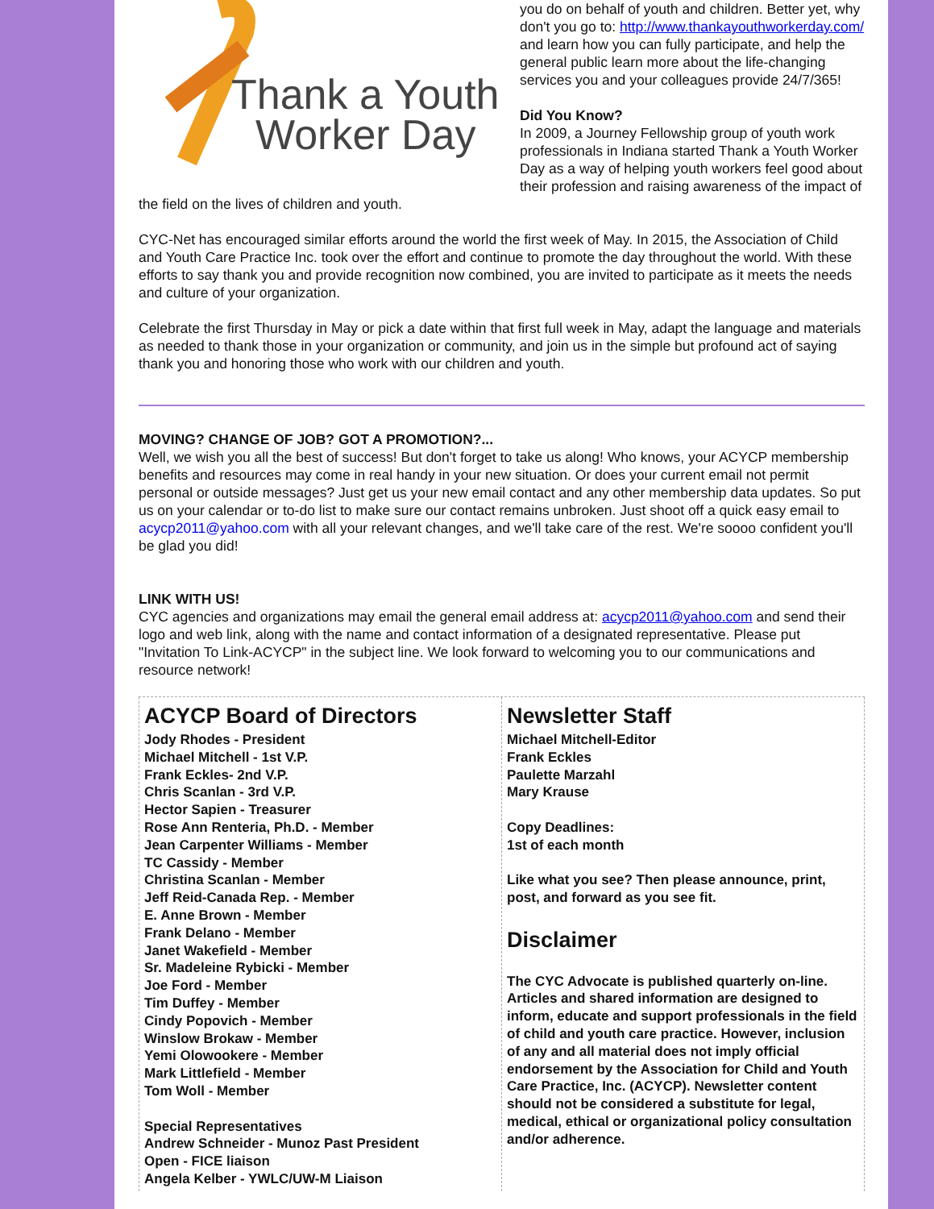Thank a Youth
Worker Day
you do on behalf of youth and children. Better yet, why don't you go to: http://www.thankayouthworkerday.com/ and learn how you can fully participate, and help the general public learn more about the life-changing services you and your colleagues provide 24/7/365!
Did You Know?
In 2009, a Journey Fellowship group of youth work professionals in Indiana started Thank a Youth Worker Day as a way of helping youth workers feel good about their profession and raising awareness of the impact of the field on the lives of children and youth.
CYC-Net has encouraged similar efforts around the world the first week of May. In 2015, the Association of Child and Youth Care Practice Inc. took over the effort and continue to promote the day throughout the world. With these efforts to say thank you and provide recognition now combined, you are invited to participate as it meets the needs and culture of your organization.
Celebrate the first Thursday in May or pick a date within that first full week in May, adapt the language and materials as needed to thank those in your organization or community, and join us in the simple but profound act of saying thank you and honoring those who work with our children and youth.
MOVING? CHANGE OF JOB? GOT A PROMOTION?...
Well, we wish you all the best of success! But don't forget to take us along! Who knows, your ACYCP membership benefits and resources may come in real handy in your new situation. Or does your current email not permit personal or outside messages? Just get us your new email contact and any other membership data updates. So put us on your calendar or to-do list to make sure our contact remains unbroken. Just shoot off a quick easy email to acycp2011@yahoo.com with all your relevant changes, and we'll take care of the rest. We're soooo confident you'll be glad you did!
LINK WITH US!
CYC agencies and organizations may email the general email address at: acycp2011@yahoo.com and send their logo and web link, along with the name and contact information of a designated representative. Please put "Invitation To Link-ACYCP" in the subject line. We look forward to welcoming you to our communications and resource network!
ACYCP Board of Directors
Jody Rhodes - President
Michael Mitchell - 1st V.P.
Frank Eckles- 2nd V.P.
Chris Scanlan - 3rd V.P.
Hector Sapien - Treasurer
Rose Ann Renteria, Ph.D. - Member
Jean Carpenter Williams - Member
TC Cassidy - Member
Christina Scanlan - Member
Jeff Reid-Canada Rep. - Member
E. Anne Brown - Member
Frank Delano - Member
Janet Wakefield - Member
Sr. Madeleine Rybicki - Member
Joe Ford - Member
Tim Duffey - Member
Cindy Popovich - Member
Winslow Brokaw - Member
Yemi Olowookere - Member
Mark Littlefield - Member
Tom Woll - Member
Special Representatives
Andrew Schneider - Munoz Past President
Open - FICE liaison
Angela Kelber - YWLC/UW-M Liaison
Newsletter Staff
Michael Mitchell-Editor
Frank Eckles
Paulette Marzahl
Mary Krause
Copy Deadlines:
1st of each month
Like what you see? Then please announce, print, post, and forward as you see fit.
Disclaimer
The CYC Advocate is published quarterly on-line. Articles and shared information are designed to inform, educate and support professionals in the field of child and youth care practice. However, inclusion of any and all material does not imply official endorsement by the Association for Child and Youth Care Practice, Inc. (ACYCP). Newsletter content should not be considered a substitute for legal, medical, ethical or organizational policy consultation and/or adherence.